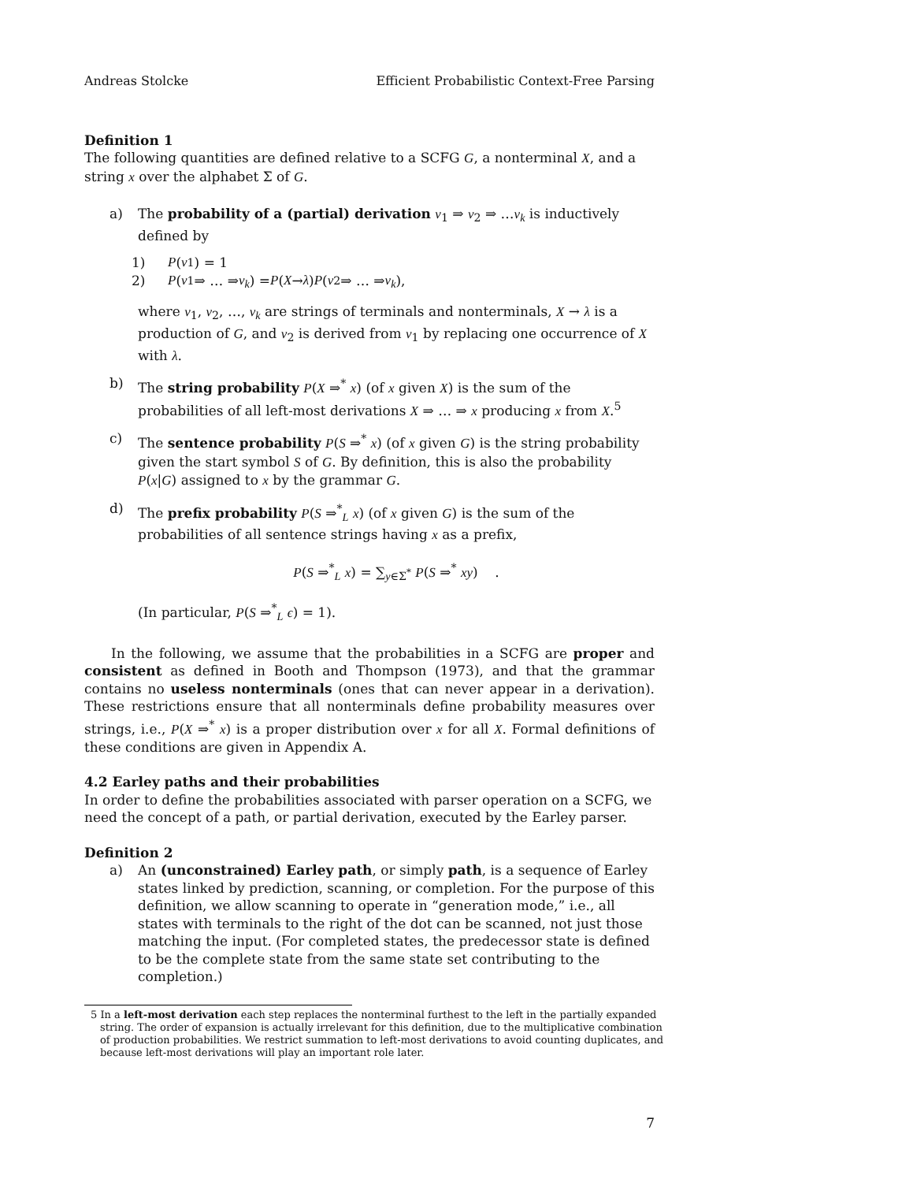Andreas Stolcke Efficient Probabilistic Context-Free Parsing
Definition 1
The following quantities are defined relative to a SCFG G, a nonterminal X, and a string x over the alphabet Σ of G.
a) The probability of a (partial) derivation ν<sub>1</sub> ⇒ ν<sub>2</sub> ⇒ …ν<sub>k</sub> is inductively defined by
1) P (ν<sub>1</sub>) = 1
2) P (ν<sub>1</sub> ⇒ … ⇒ ν<sub>k</sub>) = P (X → λ) P (ν<sub>2</sub> ⇒ … ⇒ ν<sub>k</sub>),
where ν<sub>1</sub>, ν<sub>2</sub>, …, ν<sub>k</sub> are strings of terminals and nonterminals, X → λ is a production of G, and ν<sub>2</sub> is derived from ν<sub>1</sub> by replacing one occurrence of X with λ.
b) The string probability P(X ⇒<sup>*</sup> x) (of x given X) is the sum of the probabilities of all left-most derivations X ⇒ … ⇒ x producing x from X.<sup>5</sup>
c) The sentence probability P(S ⇒<sup>*</sup> x) (of x given G) is the string probability given the start symbol S of G. By definition, this is also the probability P(x|G) assigned to x by the grammar G.
d) The prefix probability P(S ⇒<sup>*</sup><sub>L</sub> x) (of x given G) is the sum of the probabilities of all sentence strings having x as a prefix,
P(S ⇒<sup>*</sup><sub>L</sub> x) = ∑<sub>y∈Σ<sup>*</sup></sub> P(S ⇒<sup>*</sup> xy) .
(In particular, P(S ⇒<sup>*</sup><sub>L</sub> ϵ) = 1).
In the following, we assume that the probabilities in a SCFG are proper and consistent as defined in Booth and Thompson (1973), and that the grammar contains no useless nonterminals (ones that can never appear in a derivation). These restrictions ensure that all nonterminals define probability measures over strings, i.e., P(X ⇒<sup>*</sup> x) is a proper distribution over x for all X. Formal definitions of these conditions are given in Appendix A.
4.2 Earley paths and their probabilities
In order to define the probabilities associated with parser operation on a SCFG, we need the concept of a path, or partial derivation, executed by the Earley parser.
Definition 2
a) An (unconstrained) Earley path, or simply path, is a sequence of Earley states linked by prediction, scanning, or completion. For the purpose of this definition, we allow scanning to operate in “generation mode,” i.e., all states with terminals to the right of the dot can be scanned, not just those matching the input. (For completed states, the predecessor state is defined to be the complete state from the same state set contributing to the completion.)
5 In a left-most derivation each step replaces the nonterminal furthest to the left in the partially expanded string. The order of expansion is actually irrelevant for this definition, due to the multiplicative combination of production probabilities. We restrict summation to left-most derivations to avoid counting duplicates, and because left-most derivations will play an important role later.
7